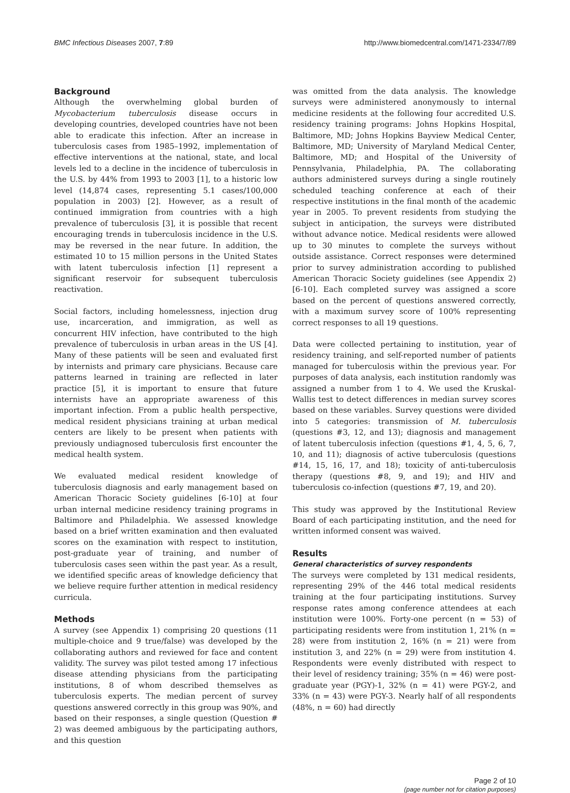BMC Infectious Diseases 2007, 7:89 http://www.biomedcentral.com/1471-2334/7/89
Background
Although the overwhelming global burden of Mycobacterium tuberculosis disease occurs in developing countries, developed countries have not been able to eradicate this infection. After an increase in tuberculosis cases from 1985–1992, implementation of effective interventions at the national, state, and local levels led to a decline in the incidence of tuberculosis in the U.S. by 44% from 1993 to 2003 [1], to a historic low level (14,874 cases, representing 5.1 cases/100,000 population in 2003) [2]. However, as a result of continued immigration from countries with a high prevalence of tuberculosis [3], it is possible that recent encouraging trends in tuberculosis incidence in the U.S. may be reversed in the near future. In addition, the estimated 10 to 15 million persons in the United States with latent tuberculosis infection [1] represent a significant reservoir for subsequent tuberculosis reactivation.
Social factors, including homelessness, injection drug use, incarceration, and immigration, as well as concurrent HIV infection, have contributed to the high prevalence of tuberculosis in urban areas in the US [4]. Many of these patients will be seen and evaluated first by internists and primary care physicians. Because care patterns learned in training are reflected in later practice [5], it is important to ensure that future internists have an appropriate awareness of this important infection. From a public health perspective, medical resident physicians training at urban medical centers are likely to be present when patients with previously undiagnosed tuberculosis first encounter the medical health system.
We evaluated medical resident knowledge of tuberculosis diagnosis and early management based on American Thoracic Society guidelines [6-10] at four urban internal medicine residency training programs in Baltimore and Philadelphia. We assessed knowledge based on a brief written examination and then evaluated scores on the examination with respect to institution, post-graduate year of training, and number of tuberculosis cases seen within the past year. As a result, we identified specific areas of knowledge deficiency that we believe require further attention in medical residency curricula.
Methods
A survey (see Appendix 1) comprising 20 questions (11 multiple-choice and 9 true/false) was developed by the collaborating authors and reviewed for face and content validity. The survey was pilot tested among 17 infectious disease attending physicians from the participating institutions, 8 of whom described themselves as tuberculosis experts. The median percent of survey questions answered correctly in this group was 90%, and based on their responses, a single question (Question # 2) was deemed ambiguous by the participating authors, and this question
was omitted from the data analysis. The knowledge surveys were administered anonymously to internal medicine residents at the following four accredited U.S. residency training programs: Johns Hopkins Hospital, Baltimore, MD; Johns Hopkins Bayview Medical Center, Baltimore, MD; University of Maryland Medical Center, Baltimore, MD; and Hospital of the University of Pennsylvania, Philadelphia, PA. The collaborating authors administered surveys during a single routinely scheduled teaching conference at each of their respective institutions in the final month of the academic year in 2005. To prevent residents from studying the subject in anticipation, the surveys were distributed without advance notice. Medical residents were allowed up to 30 minutes to complete the surveys without outside assistance. Correct responses were determined prior to survey administration according to published American Thoracic Society guidelines (see Appendix 2) [6-10]. Each completed survey was assigned a score based on the percent of questions answered correctly, with a maximum survey score of 100% representing correct responses to all 19 questions.
Data were collected pertaining to institution, year of residency training, and self-reported number of patients managed for tuberculosis within the previous year. For purposes of data analysis, each institution randomly was assigned a number from 1 to 4. We used the Kruskal-Wallis test to detect differences in median survey scores based on these variables. Survey questions were divided into 5 categories: transmission of M. tuberculosis (questions #3, 12, and 13); diagnosis and management of latent tuberculosis infection (questions #1, 4, 5, 6, 7, 10, and 11); diagnosis of active tuberculosis (questions #14, 15, 16, 17, and 18); toxicity of anti-tuberculosis therapy (questions #8, 9, and 19); and HIV and tuberculosis co-infection (questions #7, 19, and 20).
This study was approved by the Institutional Review Board of each participating institution, and the need for written informed consent was waived.
Results
General characteristics of survey respondents
The surveys were completed by 131 medical residents, representing 29% of the 446 total medical residents training at the four participating institutions. Survey response rates among conference attendees at each institution were 100%. Forty-one percent (n = 53) of participating residents were from institution 1, 21% (n = 28) were from institution 2, 16% (n = 21) were from institution 3, and 22% (n = 29) were from institution 4. Respondents were evenly distributed with respect to their level of residency training; 35% (n = 46) were post-graduate year (PGY)-1, 32% (n = 41) were PGY-2, and 33% (n = 43) were PGY-3. Nearly half of all respondents (48%, n = 60) had directly
Page 2 of 10
(page number not for citation purposes)